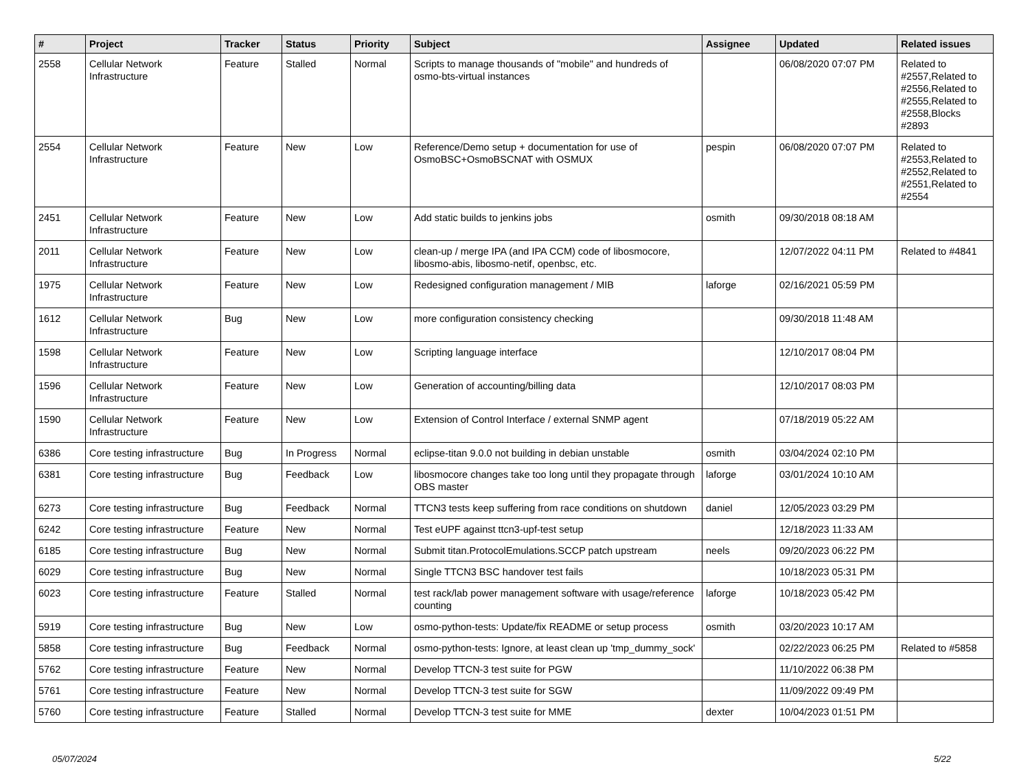| # | Project | Tracker | Status | Priority | Subject | Assignee | Updated | Related issues |
| --- | --- | --- | --- | --- | --- | --- | --- | --- |
| 2558 | Cellular Network Infrastructure | Feature | Stalled | Normal | Scripts to manage thousands of "mobile" and hundreds of osmo-bts-virtual instances | | 06/08/2020 07:07 PM | Related to #2557,Related to #2556,Related to #2555,Related to #2558,Blocks #2893 |
| 2554 | Cellular Network Infrastructure | Feature | New | Low | Reference/Demo setup + documentation for use of OsmoBSC+OsmoBSCNAT with OSMUX | pespin | 06/08/2020 07:07 PM | Related to #2553,Related to #2552,Related to #2551,Related to #2554 |
| 2451 | Cellular Network Infrastructure | Feature | New | Low | Add static builds to jenkins jobs | osmith | 09/30/2018 08:18 AM | |
| 2011 | Cellular Network Infrastructure | Feature | New | Low | clean-up / merge IPA (and IPA CCM) code of libosmocore, libosmo-abis, libosmo-netif, openbsc, etc. | | 12/07/2022 04:11 PM | Related to #4841 |
| 1975 | Cellular Network Infrastructure | Feature | New | Low | Redesigned configuration management / MIB | laforge | 02/16/2021 05:59 PM | |
| 1612 | Cellular Network Infrastructure | Bug | New | Low | more configuration consistency checking | | 09/30/2018 11:48 AM | |
| 1598 | Cellular Network Infrastructure | Feature | New | Low | Scripting language interface | | 12/10/2017 08:04 PM | |
| 1596 | Cellular Network Infrastructure | Feature | New | Low | Generation of accounting/billing data | | 12/10/2017 08:03 PM | |
| 1590 | Cellular Network Infrastructure | Feature | New | Low | Extension of Control Interface / external SNMP agent | | 07/18/2019 05:22 AM | |
| 6386 | Core testing infrastructure | Bug | In Progress | Normal | eclipse-titan 9.0.0 not building in debian unstable | osmith | 03/04/2024 02:10 PM | |
| 6381 | Core testing infrastructure | Bug | Feedback | Low | libosmocore changes take too long until they propagate through OBS master | laforge | 03/01/2024 10:10 AM | |
| 6273 | Core testing infrastructure | Bug | Feedback | Normal | TTCN3 tests keep suffering from race conditions on shutdown | daniel | 12/05/2023 03:29 PM | |
| 6242 | Core testing infrastructure | Feature | New | Normal | Test eUPF against ttcn3-upf-test setup | | 12/18/2023 11:33 AM | |
| 6185 | Core testing infrastructure | Bug | New | Normal | Submit titan.ProtocolEmulations.SCCP patch upstream | neels | 09/20/2023 06:22 PM | |
| 6029 | Core testing infrastructure | Bug | New | Normal | Single TTCN3 BSC handover test fails | | 10/18/2023 05:31 PM | |
| 6023 | Core testing infrastructure | Feature | Stalled | Normal | test rack/lab power management software with usage/reference counting | laforge | 10/18/2023 05:42 PM | |
| 5919 | Core testing infrastructure | Bug | New | Low | osmo-python-tests: Update/fix README or setup process | osmith | 03/20/2023 10:17 AM | |
| 5858 | Core testing infrastructure | Bug | Feedback | Normal | osmo-python-tests: Ignore, at least clean up 'tmp_dummy_sock' | | 02/22/2023 06:25 PM | Related to #5858 |
| 5762 | Core testing infrastructure | Feature | New | Normal | Develop TTCN-3 test suite for PGW | | 11/10/2022 06:38 PM | |
| 5761 | Core testing infrastructure | Feature | New | Normal | Develop TTCN-3 test suite for SGW | | 11/09/2022 09:49 PM | |
| 5760 | Core testing infrastructure | Feature | Stalled | Normal | Develop TTCN-3 test suite for MME | dexter | 10/04/2023 01:51 PM | |
05/07/2024 5/22